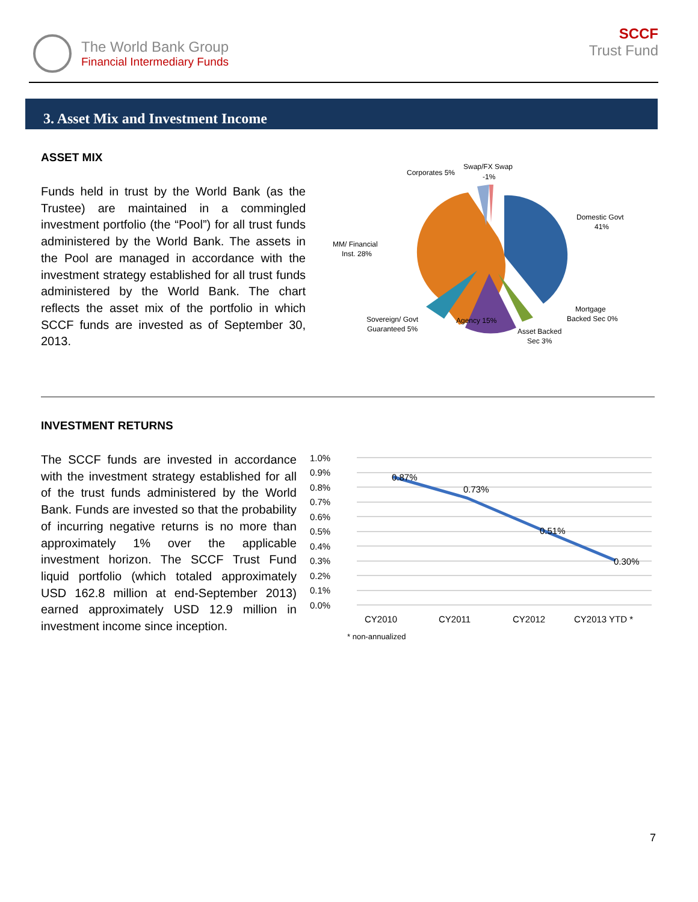The World Bank Group
Financial Intermediary Funds
SCCF
Trust Fund
3. Asset Mix and Investment Income
ASSET MIX
Funds held in trust by the World Bank (as the Trustee) are maintained in a commingled investment portfolio (the “Pool”) for all trust funds administered by the World Bank. The assets in the Pool are managed in accordance with the investment strategy established for all trust funds administered by the World Bank. The chart reflects the asset mix of the portfolio in which SCCF funds are invested as of September 30, 2013.
Corporates 5%
Swap/FX Swap
-1%
Domestic Govt
41%
MM/ Financial
Inst. 28%
Mortgage
Backed Sec 0%
Sovereign/ Govt
Guaranteed 5%
Agency 15%
Asset Backed
Sec 3%
INVESTMENT RETURNS
The SCCF funds are invested in accordance with the investment strategy established for all of the trust funds administered by the World Bank. Funds are invested so that the probability of incurring negative returns is no more than approximately 1% over the applicable investment horizon. The SCCF Trust Fund liquid portfolio (which totaled approximately USD 162.8 million at end-September 2013) earned approximately USD 12.9 million in investment income since inception.
1.0%
0.9%
0.8%
0.7%
0.6%
0.5%
0.4%
0.3%
0.2%
0.1%
0.0%
0.87%
0.73%
0.51%
0.30%
CY2010
CY2011
CY2012
CY2013 YTD *
* non-annualized
7